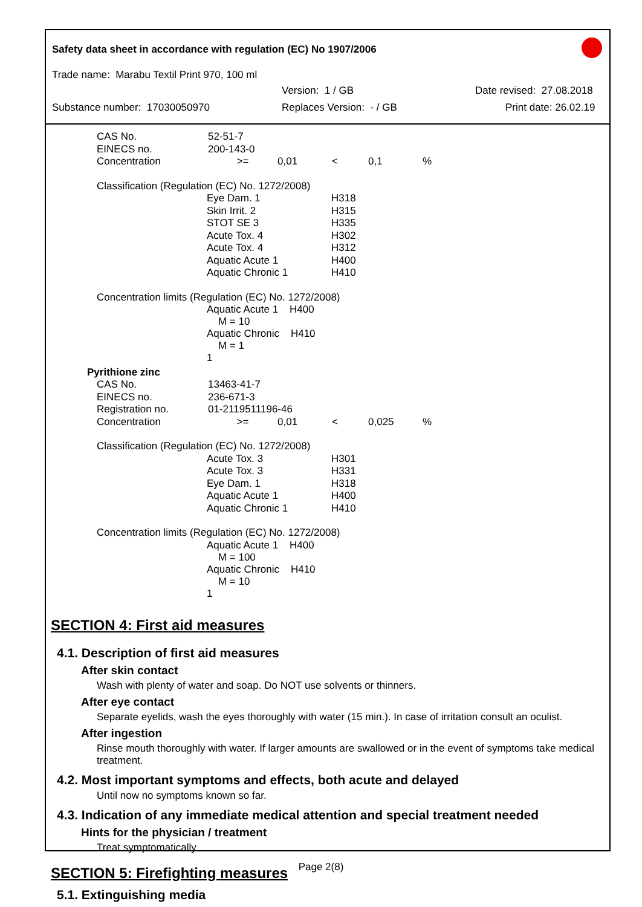Safety data sheet in accordance with regulation (EC) No 1907/2006
Trade name: Marabu Textil Print 970, 100 ml
Version: 1 / GB Date revised: 27.08.2018
Substance number: 17030050970 Replaces Version: - / GB Print date: 26.02.19
| CAS No. | 52-51-7 | | | | |
| EINECS no. | 200-143-0 | | | | |
| Concentration | >= | 0,01 | < | 0,1 | % |
| Classification (Regulation (EC) No. 1272/2008) | | |
| | Eye Dam. 1 | H318 |
| | Skin Irrit. 2 | H315 |
| | STOT SE 3 | H335 |
| | Acute Tox. 4 | H302 |
| | Acute Tox. 4 | H312 |
| | Aquatic Acute 1 | H400 |
| | Aquatic Chronic 1 | H410 |
| Concentration limits (Regulation (EC) No. 1272/2008) | | |
| | Aquatic Acute 1 H400 M = 10 | |
| | Aquatic Chronic H410 M = 1 1 | |
Pyrithione zinc
| CAS No. | 13463-41-7 | | | | |
| EINECS no. | 236-671-3 | | | | |
| Registration no. | 01-2119511196-46 | | | | |
| Concentration | >= | 0,01 | < | 0,025 | % |
| Classification (Regulation (EC) No. 1272/2008) | | |
| | Acute Tox. 3 | H301 |
| | Acute Tox. 3 | H331 |
| | Eye Dam. 1 | H318 |
| | Aquatic Acute 1 | H400 |
| | Aquatic Chronic 1 | H410 |
| Concentration limits (Regulation (EC) No. 1272/2008) | | |
| | Aquatic Acute 1 H400 M = 100 | |
| | Aquatic Chronic H410 M = 10 1 | |
SECTION 4: First aid measures
4.1. Description of first aid measures
After skin contact
Wash with plenty of water and soap. Do NOT use solvents or thinners.
After eye contact
Separate eyelids, wash the eyes thoroughly with water (15 min.). In case of irritation consult an oculist.
After ingestion
Rinse mouth thoroughly with water. If larger amounts are swallowed or in the event of symptoms take medical treatment.
4.2. Most important symptoms and effects, both acute and delayed
Until now no symptoms known so far.
4.3. Indication of any immediate medical attention and special treatment needed
Hints for the physician / treatment
Treat symptomatically
SECTION 5: Firefighting measures
5.1. Extinguishing media
Page 2(8)